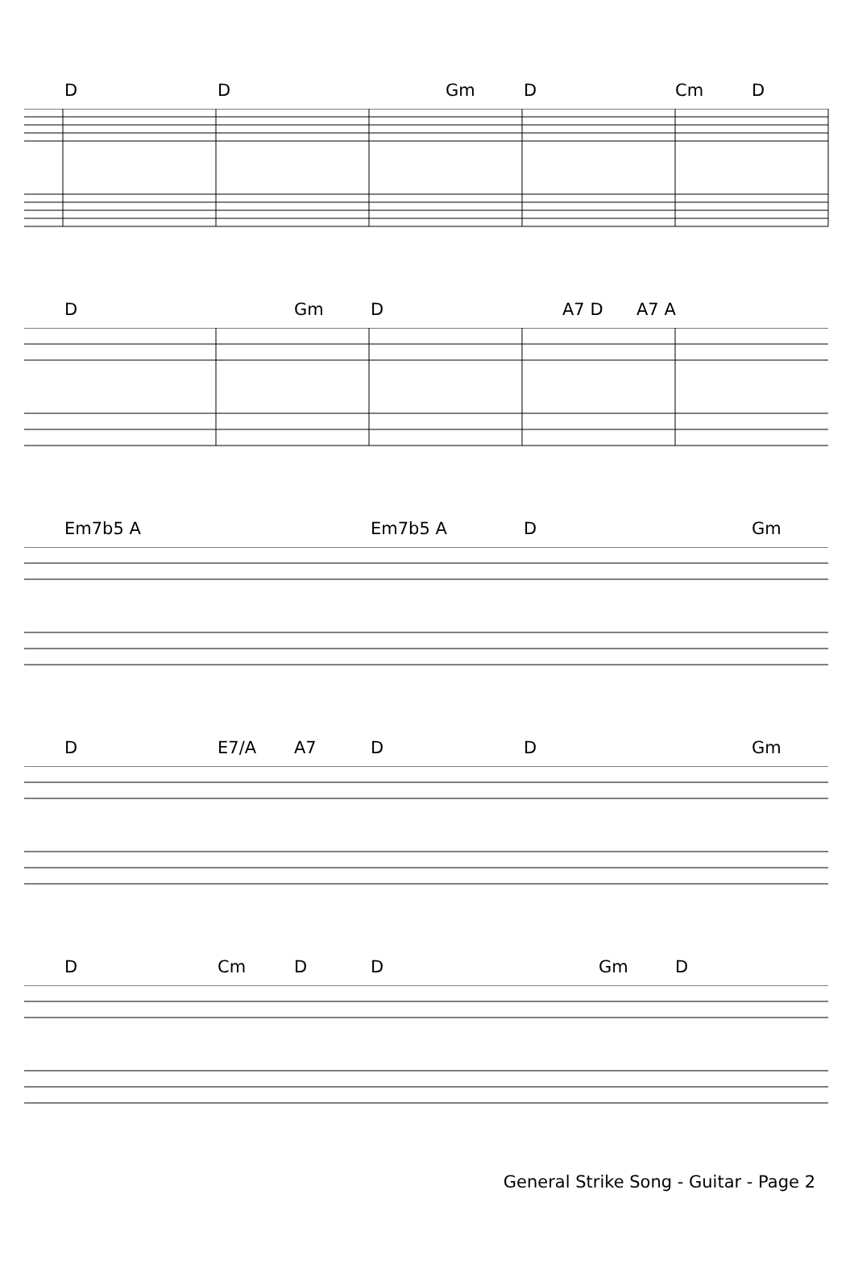D D Gm D Cm D
D Gm D A7 D A7 A
Em7b5 A Em7b5 A D Gm
D E7/A A7 D D Gm
D Cm D D Gm D
General Strike Song - Guitar - Page 2